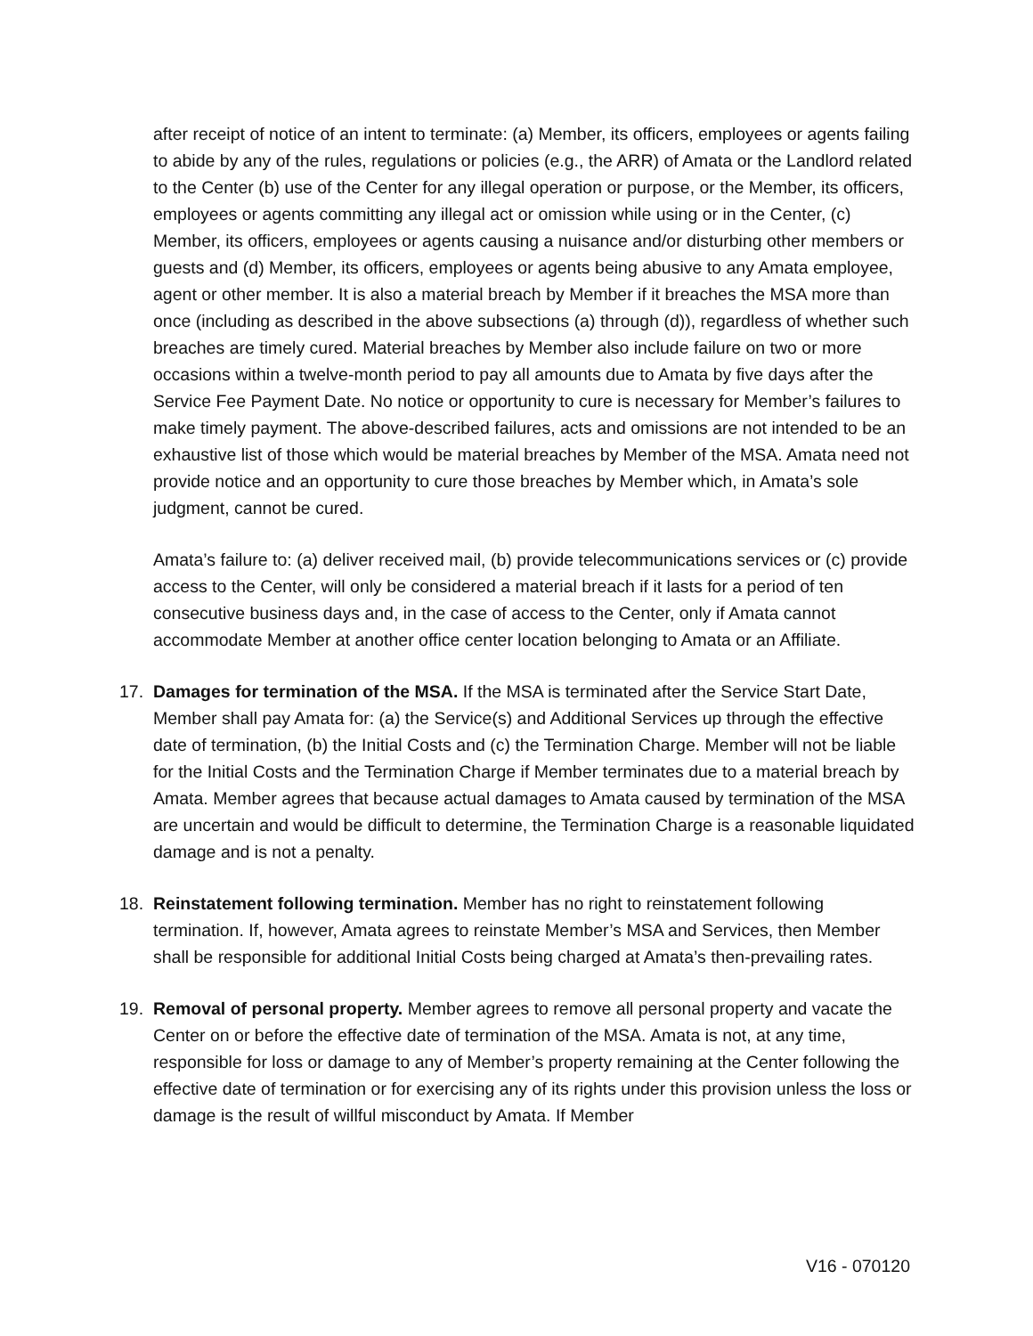after receipt of notice of an intent to terminate: (a) Member, its officers, employees or agents failing to abide by any of the rules, regulations or policies (e.g., the ARR) of Amata or the Landlord related to the Center (b) use of the Center for any illegal operation or purpose, or the Member, its officers, employees or agents committing any illegal act or omission while using or in the Center, (c) Member, its officers, employees or agents causing a nuisance and/or disturbing other members or guests and (d) Member, its officers, employees or agents being abusive to any Amata employee, agent or other member. It is also a material breach by Member if it breaches the MSA more than once (including as described in the above subsections (a) through (d)), regardless of whether such breaches are timely cured. Material breaches by Member also include failure on two or more occasions within a twelve-month period to pay all amounts due to Amata by five days after the Service Fee Payment Date. No notice or opportunity to cure is necessary for Member’s failures to make timely payment. The above-described failures, acts and omissions are not intended to be an exhaustive list of those which would be material breaches by Member of the MSA. Amata need not provide notice and an opportunity to cure those breaches by Member which, in Amata’s sole judgment, cannot be cured.
Amata’s failure to: (a) deliver received mail, (b) provide telecommunications services or (c) provide access to the Center, will only be considered a material breach if it lasts for a period of ten consecutive business days and, in the case of access to the Center, only if Amata cannot accommodate Member at another office center location belonging to Amata or an Affiliate.
17. Damages for termination of the MSA. If the MSA is terminated after the Service Start Date, Member shall pay Amata for: (a) the Service(s) and Additional Services up through the effective date of termination, (b) the Initial Costs and (c) the Termination Charge. Member will not be liable for the Initial Costs and the Termination Charge if Member terminates due to a material breach by Amata. Member agrees that because actual damages to Amata caused by termination of the MSA are uncertain and would be difficult to determine, the Termination Charge is a reasonable liquidated damage and is not a penalty.
18. Reinstatement following termination. Member has no right to reinstatement following termination. If, however, Amata agrees to reinstate Member’s MSA and Services, then Member shall be responsible for additional Initial Costs being charged at Amata’s then-prevailing rates.
19. Removal of personal property. Member agrees to remove all personal property and vacate the Center on or before the effective date of termination of the MSA. Amata is not, at any time, responsible for loss or damage to any of Member’s property remaining at the Center following the effective date of termination or for exercising any of its rights under this provision unless the loss or damage is the result of willful misconduct by Amata. If Member
V16 - 070120